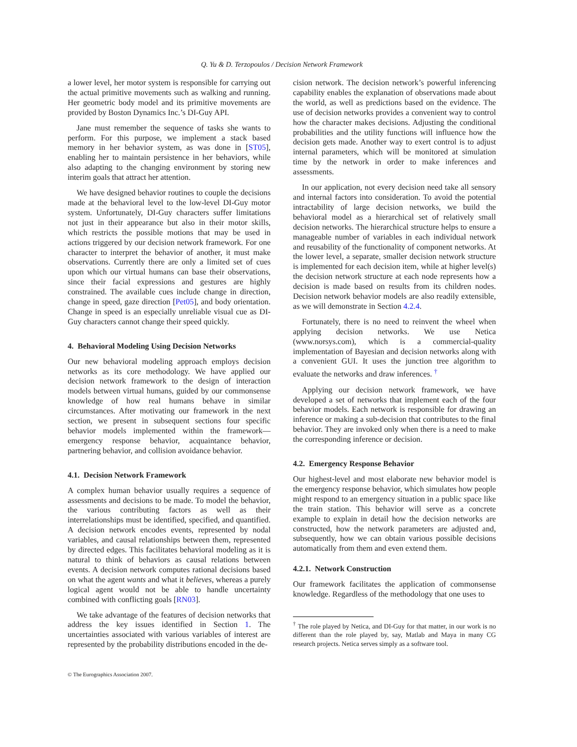Q. Yu & D. Terzopoulos / Decision Network Framework
a lower level, her motor system is responsible for carrying out the actual primitive movements such as walking and running. Her geometric body model and its primitive movements are provided by Boston Dynamics Inc.’s DI-Guy API.
Jane must remember the sequence of tasks she wants to perform. For this purpose, we implement a stack based memory in her behavior system, as was done in [ST05], enabling her to maintain persistence in her behaviors, while also adapting to the changing environment by storing new interim goals that attract her attention.
We have designed behavior routines to couple the decisions made at the behavioral level to the low-level DI-Guy motor system. Unfortunately, DI-Guy characters suffer limitations not just in their appearance but also in their motor skills, which restricts the possible motions that may be used in actions triggered by our decision network framework. For one character to interpret the behavior of another, it must make observations. Currently there are only a limited set of cues upon which our virtual humans can base their observations, since their facial expressions and gestures are highly constrained. The available cues include change in direction, change in speed, gaze direction [Pet05], and body orientation. Change in speed is an especially unreliable visual cue as DI-Guy characters cannot change their speed quickly.
4. Behavioral Modeling Using Decision Networks
Our new behavioral modeling approach employs decision networks as its core methodology. We have applied our decision network framework to the design of interaction models between virtual humans, guided by our commonsense knowledge of how real humans behave in similar circumstances. After motivating our framework in the next section, we present in subsequent sections four specific behavior models implemented within the framework—emergency response behavior, acquaintance behavior, partnering behavior, and collision avoidance behavior.
4.1. Decision Network Framework
A complex human behavior usually requires a sequence of assessments and decisions to be made. To model the behavior, the various contributing factors as well as their interrelationships must be identified, specified, and quantified. A decision network encodes events, represented by nodal variables, and causal relationships between them, represented by directed edges. This facilitates behavioral modeling as it is natural to think of behaviors as causal relations between events. A decision network computes rational decisions based on what the agent wants and what it believes, whereas a purely logical agent would not be able to handle uncertainty combined with conflicting goals [RN03].
We take advantage of the features of decision networks that address the key issues identified in Section 1. The uncertainties associated with various variables of interest are represented by the probability distributions encoded in the de-
cision network. The decision network’s powerful inferencing capability enables the explanation of observations made about the world, as well as predictions based on the evidence. The use of decision networks provides a convenient way to control how the character makes decisions. Adjusting the conditional probabilities and the utility functions will influence how the decision gets made. Another way to exert control is to adjust internal parameters, which will be monitored at simulation time by the network in order to make inferences and assessments.
In our application, not every decision need take all sensory and internal factors into consideration. To avoid the potential intractability of large decision networks, we build the behavioral model as a hierarchical set of relatively small decision networks. The hierarchical structure helps to ensure a manageable number of variables in each individual network and reusability of the functionality of component networks. At the lower level, a separate, smaller decision network structure is implemented for each decision item, while at higher level(s) the decision network structure at each node represents how a decision is made based on results from its children nodes. Decision network behavior models are also readily extensible, as we will demonstrate in Section 4.2.4.
Fortunately, there is no need to reinvent the wheel when applying decision networks. We use Netica (www.norsys.com), which is a commercial-quality implementation of Bayesian and decision networks along with a convenient GUI. It uses the junction tree algorithm to evaluate the networks and draw inferences. <sup>†</sup>
Applying our decision network framework, we have developed a set of networks that implement each of the four behavior models. Each network is responsible for drawing an inference or making a sub-decision that contributes to the final behavior. They are invoked only when there is a need to make the corresponding inference or decision.
4.2. Emergency Response Behavior
Our highest-level and most elaborate new behavior model is the emergency response behavior, which simulates how people might respond to an emergency situation in a public space like the train station. This behavior will serve as a concrete example to explain in detail how the decision networks are constructed, how the network parameters are adjusted and, subsequently, how we can obtain various possible decisions automatically from them and even extend them.
4.2.1. Network Construction
Our framework facilitates the application of commonsense knowledge. Regardless of the methodology that one uses to
<sup>†</sup> The role played by Netica, and DI-Guy for that matter, in our work is no different than the role played by, say, Matlab and Maya in many CG research projects. Netica serves simply as a software tool.
© The Eurographics Association 2007.